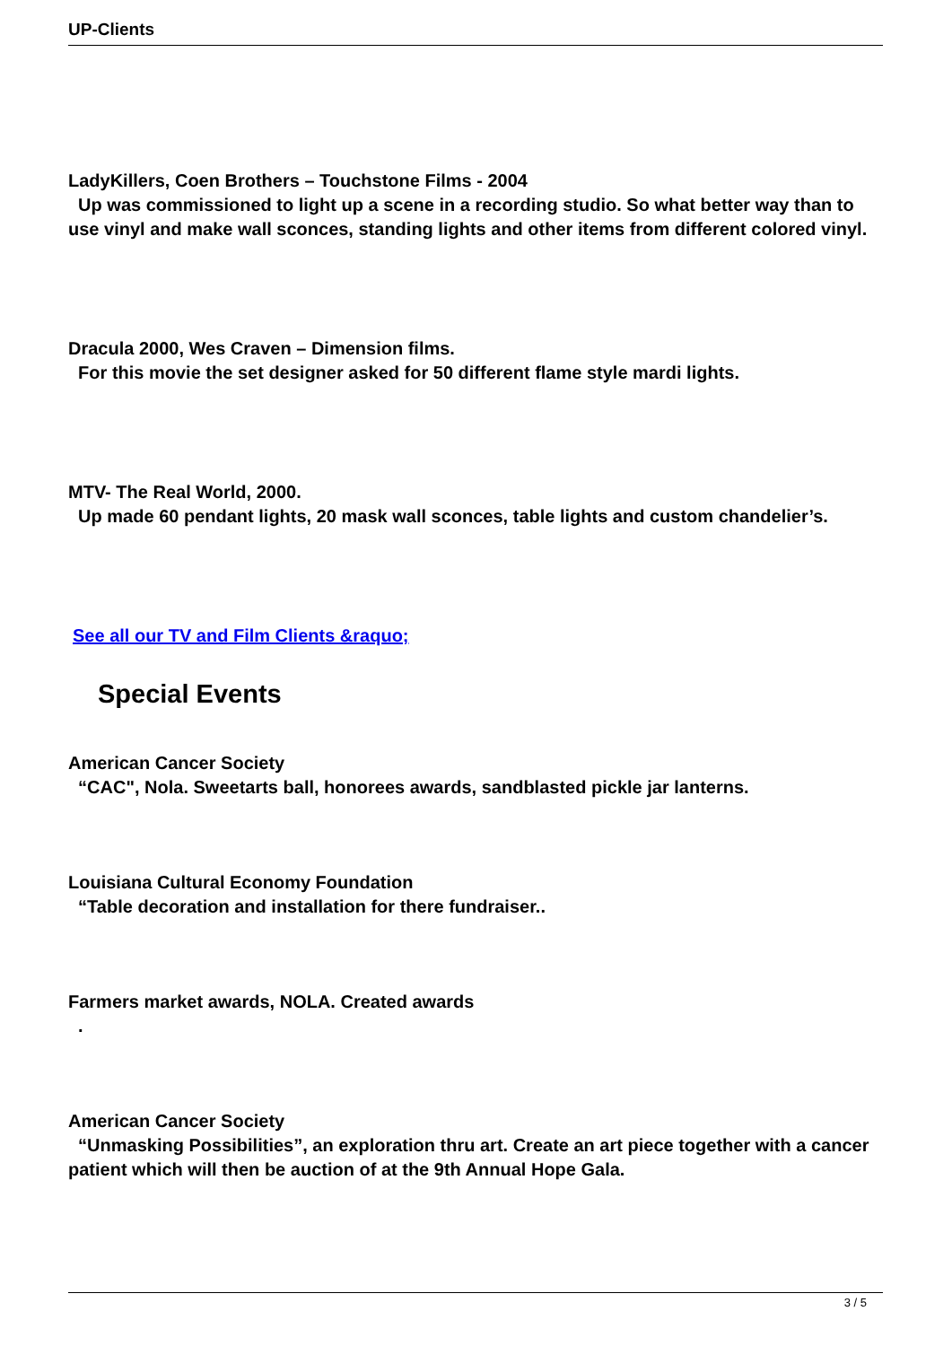UP-Clients
LadyKillers, Coen Brothers – Touchstone Films - 2004
Up was commissioned to light up a scene in a recording studio. So what better way than to use vinyl and make wall sconces, standing lights and other items from different colored vinyl.
Dracula 2000, Wes Craven – Dimension films.
For this movie the set designer asked for 50 different flame style mardi lights.
MTV- The Real World, 2000.
Up made 60 pendant lights, 20 mask wall sconces, table lights and custom chandelier’s.
See all our TV and Film Clients &raquo;
Special Events
American Cancer Society
“CAC", Nola. Sweetarts ball, honorees awards, sandblasted pickle jar lanterns.
Louisiana Cultural Economy Foundation
“Table decoration and installation for there fundraiser..
Farmers market awards, NOLA. Created awards
.
American Cancer Society
“Unmasking Possibilities”, an exploration thru art. Create an art piece together with a cancer patient which will then be auction of at the 9th Annual Hope Gala.
3 / 5